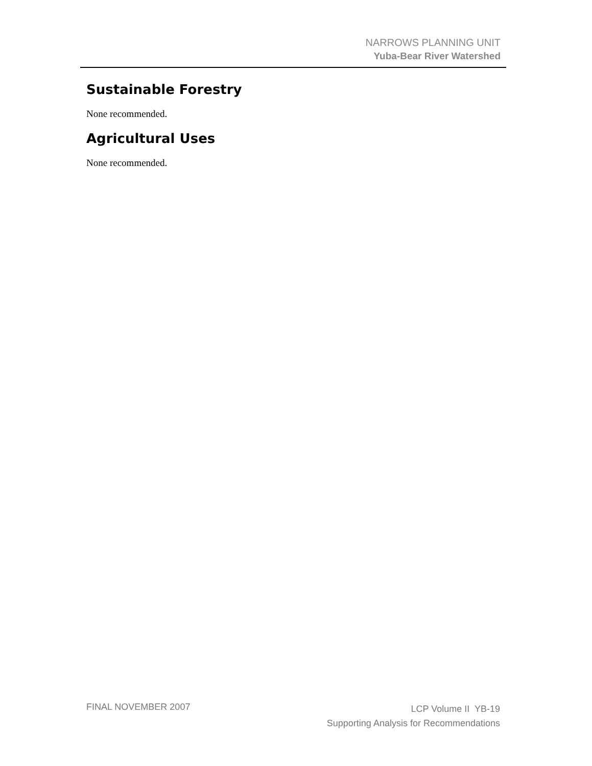NARROWS PLANNING UNIT
Yuba-Bear River Watershed
Sustainable Forestry
None recommended.
Agricultural Uses
None recommended.
FINAL NOVEMBER 2007
LCP Volume II YB-19
Supporting Analysis for Recommendations